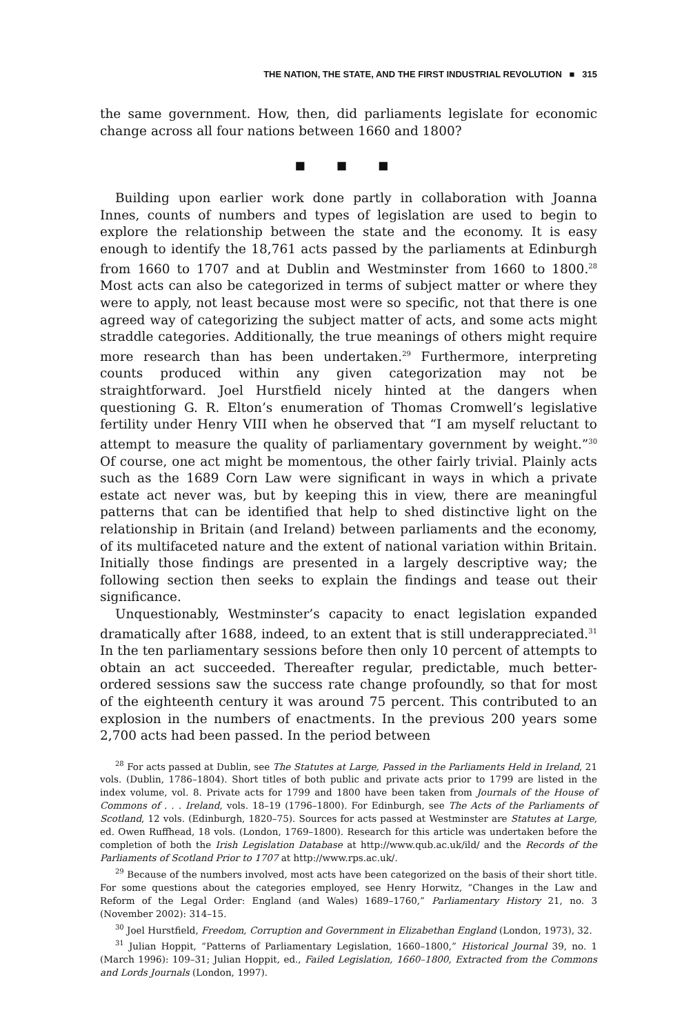THE NATION, THE STATE, AND THE FIRST INDUSTRIAL REVOLUTION ■ 315
the same government. How, then, did parliaments legislate for economic change across all four nations between 1660 and 1800?
■ ■ ■
Building upon earlier work done partly in collaboration with Joanna Innes, counts of numbers and types of legislation are used to begin to explore the relationship between the state and the economy. It is easy enough to identify the 18,761 acts passed by the parliaments at Edinburgh from 1660 to 1707 and at Dublin and Westminster from 1660 to 1800.<sup>28</sup> Most acts can also be categorized in terms of subject matter or where they were to apply, not least because most were so specific, not that there is one agreed way of categorizing the subject matter of acts, and some acts might straddle categories. Additionally, the true meanings of others might require more research than has been undertaken.<sup>29</sup> Furthermore, interpreting counts produced within any given categorization may not be straightforward. Joel Hurstfield nicely hinted at the dangers when questioning G. R. Elton’s enumeration of Thomas Cromwell’s legislative fertility under Henry VIII when he observed that “I am myself reluctant to attempt to measure the quality of parliamentary government by weight.”<sup>30</sup> Of course, one act might be momentous, the other fairly trivial. Plainly acts such as the 1689 Corn Law were significant in ways in which a private estate act never was, but by keeping this in view, there are meaningful patterns that can be identified that help to shed distinctive light on the relationship in Britain (and Ireland) between parliaments and the economy, of its multifaceted nature and the extent of national variation within Britain. Initially those findings are presented in a largely descriptive way; the following section then seeks to explain the findings and tease out their significance.
Unquestionably, Westminster’s capacity to enact legislation expanded dramatically after 1688, indeed, to an extent that is still underappreciated.<sup>31</sup> In the ten parliamentary sessions before then only 10 percent of attempts to obtain an act succeeded. Thereafter regular, predictable, much better-ordered sessions saw the success rate change profoundly, so that for most of the eighteenth century it was around 75 percent. This contributed to an explosion in the numbers of enactments. In the previous 200 years some 2,700 acts had been passed. In the period between
<sup>28</sup> For acts passed at Dublin, see The Statutes at Large, Passed in the Parliaments Held in Ireland, 21 vols. (Dublin, 1786–1804). Short titles of both public and private acts prior to 1799 are listed in the index volume, vol. 8. Private acts for 1799 and 1800 have been taken from Journals of the House of Commons of . . . Ireland, vols. 18–19 (1796–1800). For Edinburgh, see The Acts of the Parliaments of Scotland, 12 vols. (Edinburgh, 1820–75). Sources for acts passed at Westminster are Statutes at Large, ed. Owen Ruffhead, 18 vols. (London, 1769–1800). Research for this article was undertaken before the completion of both the Irish Legislation Database at http://www.qub.ac.uk/ild/ and the Records of the Parliaments of Scotland Prior to 1707 at http://www.rps.ac.uk/.
<sup>29</sup> Because of the numbers involved, most acts have been categorized on the basis of their short title. For some questions about the categories employed, see Henry Horwitz, “Changes in the Law and Reform of the Legal Order: England (and Wales) 1689–1760,” Parliamentary History 21, no. 3 (November 2002): 314–15.
<sup>30</sup> Joel Hurstfield, Freedom, Corruption and Government in Elizabethan England (London, 1973), 32.
<sup>31</sup> Julian Hoppit, “Patterns of Parliamentary Legislation, 1660–1800,” Historical Journal 39, no. 1 (March 1996): 109–31; Julian Hoppit, ed., Failed Legislation, 1660–1800, Extracted from the Commons and Lords Journals (London, 1997).